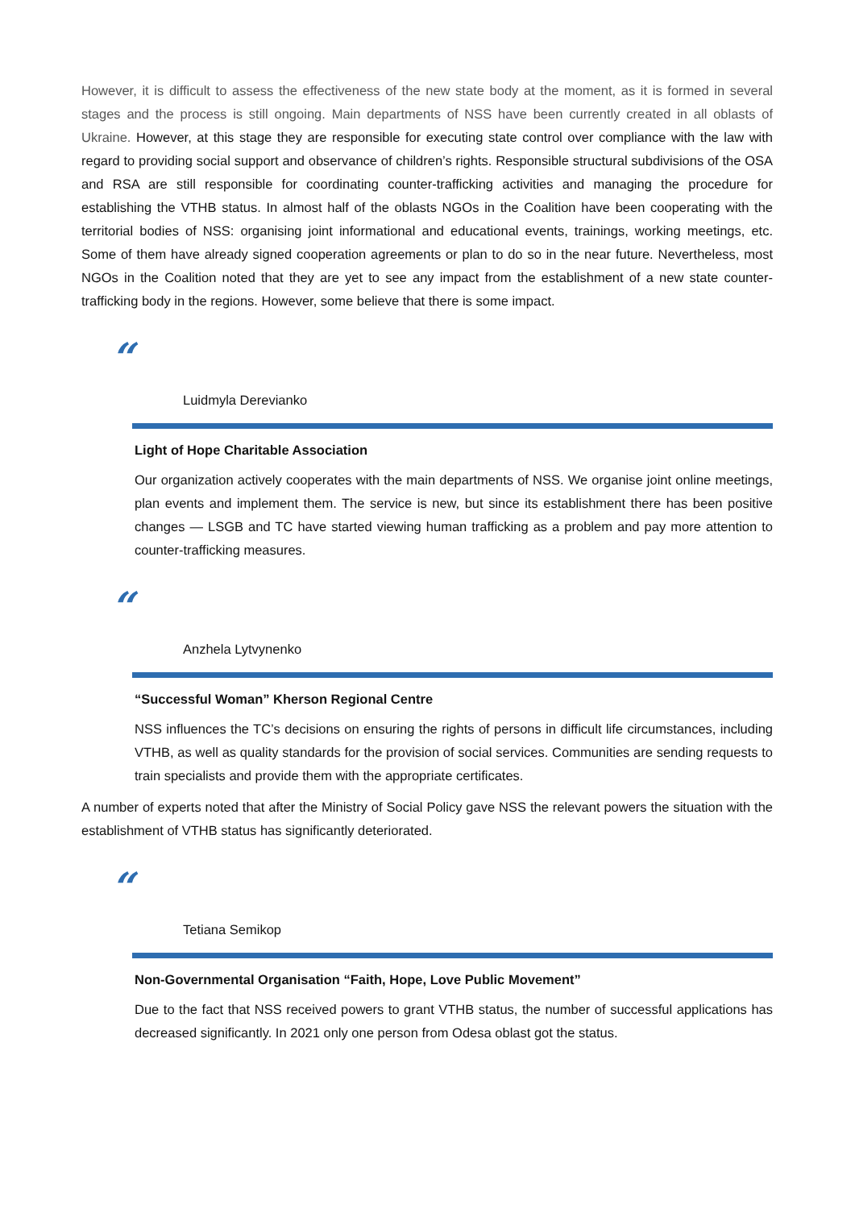However, it is difficult to assess the effectiveness of the new state body at the moment, as it is formed in several stages and the process is still ongoing. Main departments of NSS have been currently created in all oblasts of Ukraine. However, at this stage they are responsible for executing state control over compliance with the law with regard to providing social support and observance of children’s rights. Responsible structural subdivisions of the OSA and RSA are still responsible for coordinating counter-trafficking activities and managing the procedure for establishing the VTHB status. In almost half of the oblasts NGOs in the Coalition have been cooperating with the territorial bodies of NSS: organising joint informational and educational events, trainings, working meetings, etc. Some of them have already signed cooperation agreements or plan to do so in the near future. Nevertheless, most NGOs in the Coalition noted that they are yet to see any impact from the establishment of a new state counter-trafficking body in the regions. However, some believe that there is some impact.
“
Luidmyla Derevianko
Light of Hope Charitable Association
Our organization actively cooperates with the main departments of NSS. We organise joint online meetings, plan events and implement them. The service is new, but since its establishment there has been positive changes — LSGB and TC have started viewing human trafficking as a problem and pay more attention to counter-trafficking measures.
“
Anzhela Lytvynenko
“Successful Woman” Kherson Regional Centre
NSS influences the TC’s decisions on ensuring the rights of persons in difficult life circumstances, including VTHB, as well as quality standards for the provision of social services. Communities are sending requests to train specialists and provide them with the appropriate certificates.
A number of experts noted that after the Ministry of Social Policy gave NSS the relevant powers the situation with the establishment of VTHB status has significantly deteriorated.
“
Tetiana Semikop
Non-Governmental Organisation “Faith, Hope, Love Public Movement”
Due to the fact that NSS received powers to grant VTHB status, the number of successful applications has decreased significantly. In 2021 only one person from Odesa oblast got the status.